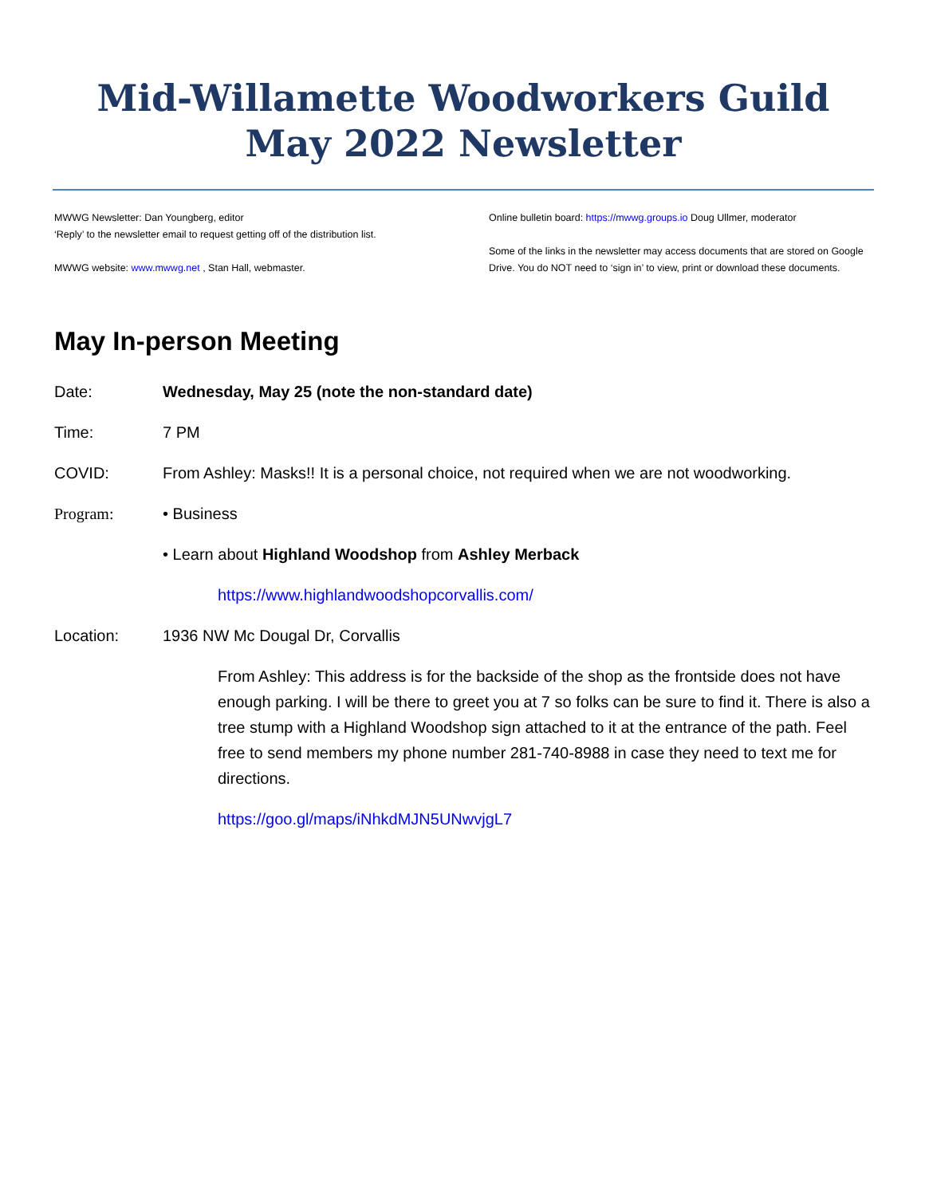Mid-Willamette Woodworkers Guild
May 2022 Newsletter
MWWG Newsletter: Dan Youngberg, editor
‘Reply’ to the newsletter email to request getting off of the distribution list.
MWWG website: www.mwwg.net , Stan Hall, webmaster.
Online bulletin board: https://mwwg.groups.io Doug Ullmer, moderator
Some of the links in the newsletter may access documents that are stored on Google Drive. You do NOT need to ‘sign in’ to view, print or download these documents.
May In-person Meeting
Date: Wednesday, May 25 (note the non-standard date)
Time: 7 PM
COVID: From Ashley: Masks!! It is a personal choice, not required when we are not woodworking.
Program: • Business
• Learn about Highland Woodshop from Ashley Merback
https://www.highlandwoodshopcorvallis.com/
Location: 1936 NW Mc Dougal Dr, Corvallis
From Ashley: This address is for the backside of the shop as the frontside does not have enough parking. I will be there to greet you at 7 so folks can be sure to find it. There is also a tree stump with a Highland Woodshop sign attached to it at the entrance of the path. Feel free to send members my phone number 281-740-8988 in case they need to text me for directions.
https://goo.gl/maps/iNhkdMJN5UNwvjgL7